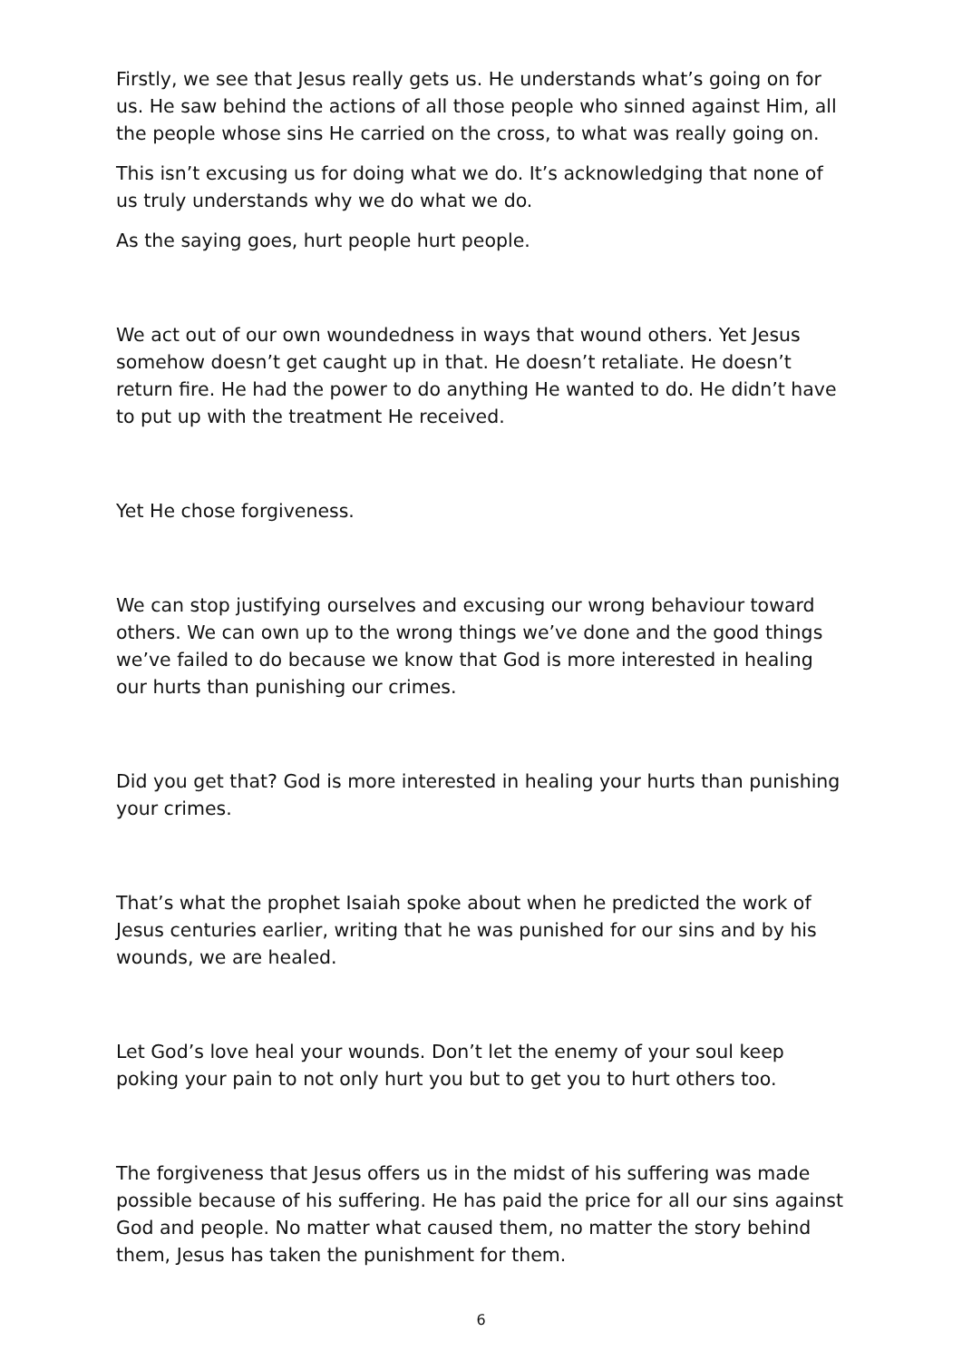Firstly, we see that Jesus really gets us. He understands what’s going on for us. He saw behind the actions of all those people who sinned against Him, all the people whose sins He carried on the cross, to what was really going on.
This isn’t excusing us for doing what we do. It’s acknowledging that none of us truly understands why we do what we do.
As the saying goes, hurt people hurt people.
We act out of our own woundedness in ways that wound others. Yet Jesus somehow doesn’t get caught up in that. He doesn’t retaliate. He doesn’t return fire. He had the power to do anything He wanted to do. He didn’t have to put up with the treatment He received.
Yet He chose forgiveness.
We can stop justifying ourselves and excusing our wrong behaviour toward others. We can own up to the wrong things we’ve done and the good things we’ve failed to do because we know that God is more interested in healing our hurts than punishing our crimes.
Did you get that? God is more interested in healing your hurts than punishing your crimes.
That’s what the prophet Isaiah spoke about when he predicted the work of Jesus centuries earlier, writing that he was punished for our sins and by his wounds, we are healed.
Let God’s love heal your wounds. Don’t let the enemy of your soul keep poking your pain to not only hurt you but to get you to hurt others too.
The forgiveness that Jesus offers us in the midst of his suffering was made possible because of his suffering. He has paid the price for all our sins against God and people. No matter what caused them, no matter the story behind them, Jesus has taken the punishment for them.
6